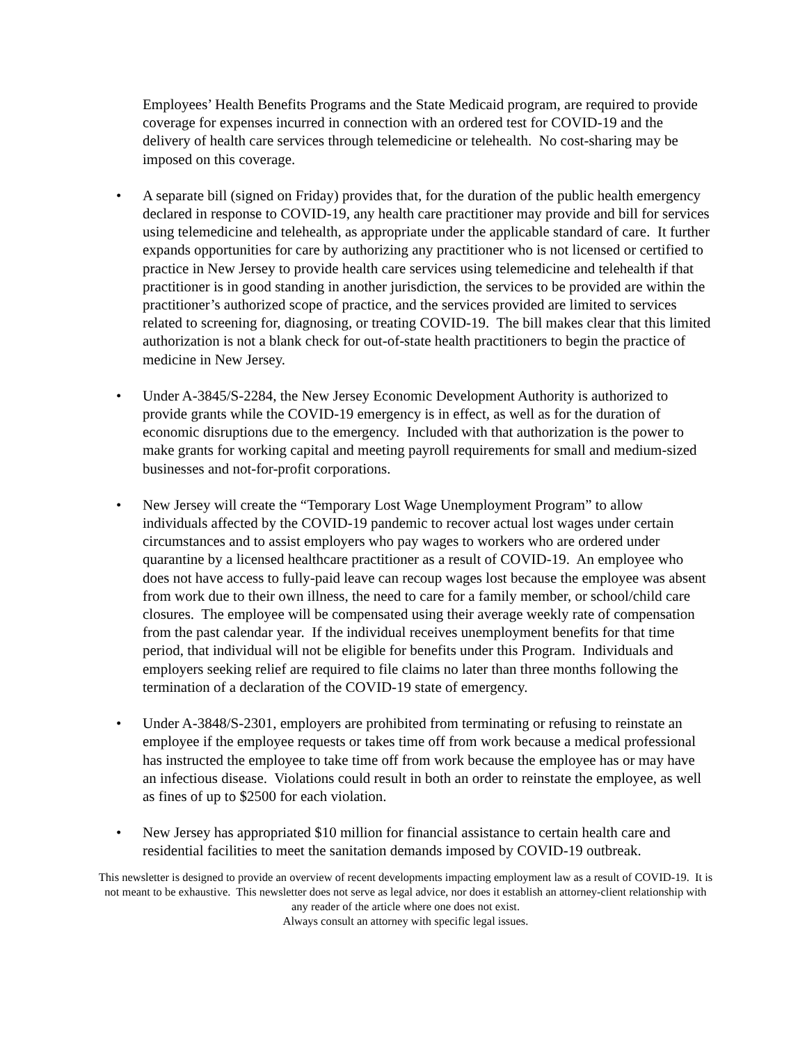Employees’ Health Benefits Programs and the State Medicaid program, are required to provide coverage for expenses incurred in connection with an ordered test for COVID-19 and the delivery of health care services through telemedicine or telehealth. No cost-sharing may be imposed on this coverage.
• A separate bill (signed on Friday) provides that, for the duration of the public health emergency declared in response to COVID-19, any health care practitioner may provide and bill for services using telemedicine and telehealth, as appropriate under the applicable standard of care. It further expands opportunities for care by authorizing any practitioner who is not licensed or certified to practice in New Jersey to provide health care services using telemedicine and telehealth if that practitioner is in good standing in another jurisdiction, the services to be provided are within the practitioner’s authorized scope of practice, and the services provided are limited to services related to screening for, diagnosing, or treating COVID-19. The bill makes clear that this limited authorization is not a blank check for out-of-state health practitioners to begin the practice of medicine in New Jersey.
• Under A-3845/S-2284, the New Jersey Economic Development Authority is authorized to provide grants while the COVID-19 emergency is in effect, as well as for the duration of economic disruptions due to the emergency. Included with that authorization is the power to make grants for working capital and meeting payroll requirements for small and medium-sized businesses and not-for-profit corporations.
• New Jersey will create the “Temporary Lost Wage Unemployment Program” to allow individuals affected by the COVID-19 pandemic to recover actual lost wages under certain circumstances and to assist employers who pay wages to workers who are ordered under quarantine by a licensed healthcare practitioner as a result of COVID-19. An employee who does not have access to fully-paid leave can recoup wages lost because the employee was absent from work due to their own illness, the need to care for a family member, or school/child care closures. The employee will be compensated using their average weekly rate of compensation from the past calendar year. If the individual receives unemployment benefits for that time period, that individual will not be eligible for benefits under this Program. Individuals and employers seeking relief are required to file claims no later than three months following the termination of a declaration of the COVID-19 state of emergency.
• Under A-3848/S-2301, employers are prohibited from terminating or refusing to reinstate an employee if the employee requests or takes time off from work because a medical professional has instructed the employee to take time off from work because the employee has or may have an infectious disease. Violations could result in both an order to reinstate the employee, as well as fines of up to $2500 for each violation.
• New Jersey has appropriated $10 million for financial assistance to certain health care and residential facilities to meet the sanitation demands imposed by COVID-19 outbreak.
This newsletter is designed to provide an overview of recent developments impacting employment law as a result of COVID-19. It is not meant to be exhaustive. This newsletter does not serve as legal advice, nor does it establish an attorney-client relationship with any reader of the article where one does not exist.
Always consult an attorney with specific legal issues.